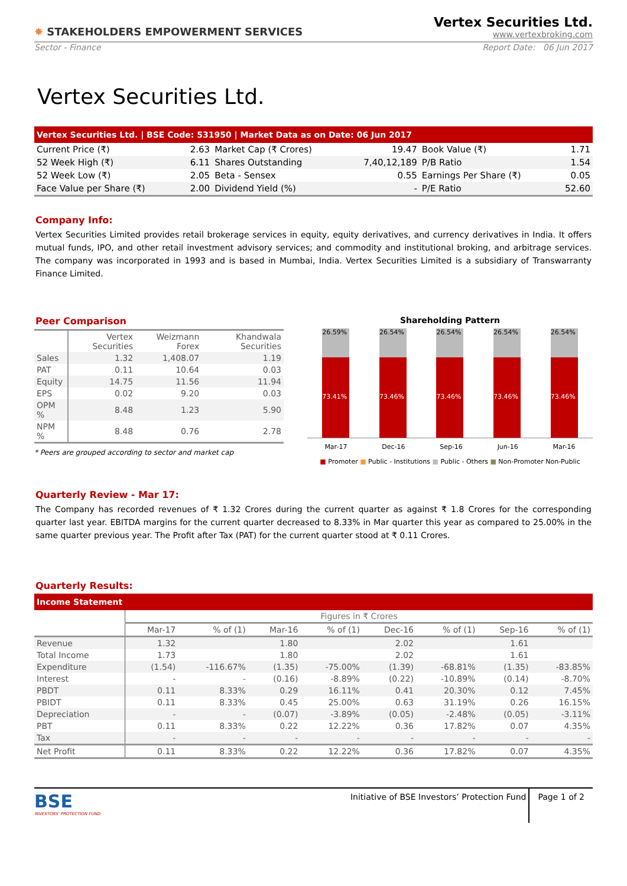✸ STAKEHOLDERS EMPOWERMENT SERVICES
Vertex Securities Ltd.
www.vertexbroking.com
Sector - Finance Report Date: 06 Jun 2017
Vertex Securities Ltd.
Vertex Securities Ltd. | BSE Code: 531950 | Market Data as on Date: 06 Jun 2017
| Current Price (₹) | 2.63 | Market Cap (₹ Crores) | 19.47 | Book Value (₹) | 1.71 |
| 52 Week High (₹) | 6.11 | Shares Outstanding | 7,40,12,189 | P/B Ratio | 1.54 |
| 52 Week Low (₹) | 2.05 | Beta - Sensex | 0.55 | Earnings Per Share (₹) | 0.05 |
| Face Value per Share (₹) | 2.00 | Dividend Yield (%) | - | P/E Ratio | 52.60 |
Company Info:
Vertex Securities Limited provides retail brokerage services in equity, equity derivatives, and currency derivatives in India. It offers mutual funds, IPO, and other retail investment advisory services; and commodity and institutional broking, and arbitrage services. The company was incorporated in 1993 and is based in Mumbai, India. Vertex Securities Limited is a subsidiary of Transwarranty Finance Limited.
Peer Comparison
| | Vertex Securities | Weizmann Forex | Khandwala Securities |
| Sales | 1.32 | 1,408.07 | 1.19 |
| PAT | 0.11 | 10.64 | 0.03 |
| Equity | 14.75 | 11.56 | 11.94 |
| EPS | 0.02 | 9.20 | 0.03 |
| OPM % | 8.48 | 1.23 | 5.90 |
| NPM % | 8.48 | 0.76 | 2.78 |
* Peers are grouped according to sector and market cap
Shareholding Pattern
26.59%
73.41%
26.54%
73.46%
26.54%
73.46%
26.54%
73.46%
26.54%
73.46%
Mar-17 Dec-16 Sep-16 Jun-16 Mar-16
■ Promoter ■ Public - Institutions ■ Public - Others ■ Non-Promoter Non-Public
Quarterly Review - Mar 17:
The Company has recorded revenues of ₹ 1.32 Crores during the current quarter as against ₹ 1.8 Crores for the corresponding quarter last year. EBITDA margins for the current quarter decreased to 8.33% in Mar quarter this year as compared to 25.00% in the same quarter previous year. The Profit after Tax (PAT) for the current quarter stood at ₹ 0.11 Crores.
Quarterly Results:
Income Statement
| | Figures in ₹ Crores | | | | | | | |
| | Mar-17 | % of (1) | Mar-16 | % of (1) | Dec-16 | % of (1) | Sep-16 | % of (1) |
| Revenue | 1.32 | | 1.80 | | 2.02 | | 1.61 | |
| Total Income | 1.73 | | 1.80 | | 2.02 | | 1.61 | |
| Expenditure | (1.54) | -116.67% | (1.35) | -75.00% | (1.39) | -68.81% | (1.35) | -83.85% |
| Interest | - | - | (0.16) | -8.89% | (0.22) | -10.89% | (0.14) | -8.70% |
| PBDT | 0.11 | 8.33% | 0.29 | 16.11% | 0.41 | 20.30% | 0.12 | 7.45% |
| PBIDT | 0.11 | 8.33% | 0.45 | 25.00% | 0.63 | 31.19% | 0.26 | 16.15% |
| Depreciation | - | - | (0.07) | -3.89% | (0.05) | -2.48% | (0.05) | -3.11% |
| PBT | 0.11 | 8.33% | 0.22 | 12.22% | 0.36 | 17.82% | 0.07 | 4.35% |
| Tax | - | - | - | - | - | - | - | - |
| Net Profit | 0.11 | 8.33% | 0.22 | 12.22% | 0.36 | 17.82% | 0.07 | 4.35% |
BSE
INVESTORS' PROTECTION FUND
Initiative of BSE Investors’ Protection Fund
Page 1 of 2